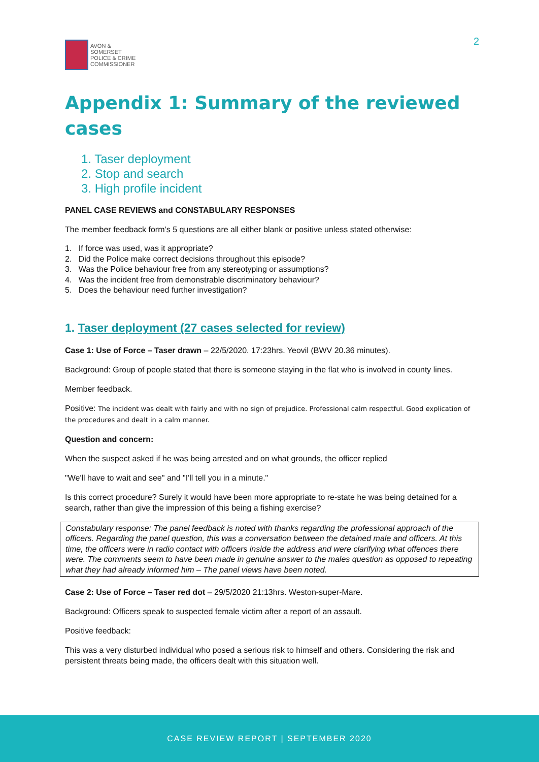AVON &
SOMERSET
POLICE & CRIME
COMMISSIONER
2
Appendix 1: Summary of the reviewed cases
1. Taser deployment
2. Stop and search
3. High profile incident
PANEL CASE REVIEWS and CONSTABULARY RESPONSES
The member feedback form’s 5 questions are all either blank or positive unless stated otherwise:
1. If force was used, was it appropriate?
2. Did the Police make correct decisions throughout this episode?
3. Was the Police behaviour free from any stereotyping or assumptions?
4. Was the incident free from demonstrable discriminatory behaviour?
5. Does the behaviour need further investigation?
1. Taser deployment (27 cases selected for review)
Case 1: Use of Force – Taser drawn – 22/5/2020. 17:23hrs. Yeovil (BWV 20.36 minutes).
Background: Group of people stated that there is someone staying in the flat who is involved in county lines.
Member feedback.
Positive: The incident was dealt with fairly and with no sign of prejudice. Professional calm respectful. Good explication of the procedures and dealt in a calm manner.
Question and concern:
When the suspect asked if he was being arrested and on what grounds, the officer replied
"We'll have to wait and see" and "I'll tell you in a minute."
Is this correct procedure? Surely it would have been more appropriate to re-state he was being detained for a search, rather than give the impression of this being a fishing exercise?
Constabulary response: The panel feedback is noted with thanks regarding the professional approach of the officers. Regarding the panel question, this was a conversation between the detained male and officers. At this time, the officers were in radio contact with officers inside the address and were clarifying what offences there were. The comments seem to have been made in genuine answer to the males question as opposed to repeating what they had already informed him – The panel views have been noted.
Case 2: Use of Force – Taser red dot – 29/5/2020 21:13hrs. Weston-super-Mare.
Background: Officers speak to suspected female victim after a report of an assault.
Positive feedback:
This was a very disturbed individual who posed a serious risk to himself and others. Considering the risk and persistent threats being made, the officers dealt with this situation well.
CASE REVIEW REPORT | SEPTEMBER 2020